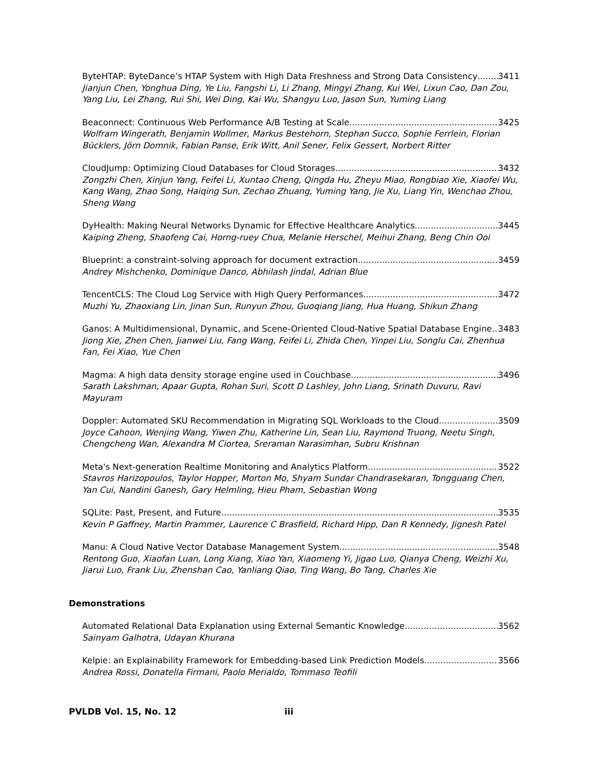ByteHTAP: ByteDance’s HTAP System with High Data Freshness and Strong Data Consistency 3411
Jianjun Chen, Yonghua Ding, Ye Liu, Fangshi Li, Li Zhang, Mingyi Zhang, Kui Wei, Lixun Cao, Dan Zou, Yang Liu, Lei Zhang, Rui Shi, Wei Ding, Kai Wu, Shangyu Luo, Jason Sun, Yuming Liang
Beaconnect: Continuous Web Performance A/B Testing at Scale 3425
Wolfram Wingerath, Benjamin Wollmer, Markus Bestehorn, Stephan Succo, Sophie Ferrlein, Florian Bücklers, Jörn Domnik, Fabian Panse, Erik Witt, Anil Sener, Felix Gessert, Norbert Ritter
CloudJump: Optimizing Cloud Databases for Cloud Storages 3432
Zongzhi Chen, Xinjun Yang, Feifei Li, Xuntao Cheng, Qingda Hu, Zheyu Miao, Rongbiao Xie, Xiaofei Wu, Kang Wang, Zhao Song, Haiqing Sun, Zechao Zhuang, Yuming Yang, Jie Xu, Liang Yin, Wenchao Zhou, Sheng Wang
DyHealth: Making Neural Networks Dynamic for Effective Healthcare Analytics 3445
Kaiping Zheng, Shaofeng Cai, Horng-ruey Chua, Melanie Herschel, Meihui Zhang, Beng Chin Ooi
Blueprint: a constraint-solving approach for document extraction 3459
Andrey Mishchenko, Dominique Danco, Abhilash Jindal, Adrian Blue
TencentCLS: The Cloud Log Service with High Query Performances 3472
Muzhi Yu, Zhaoxiang Lin, Jinan Sun, Runyun Zhou, Guoqiang Jiang, Hua Huang, Shikun Zhang
Ganos: A Multidimensional, Dynamic, and Scene-Oriented Cloud-Native Spatial Database Engine 3483
Jiong Xie, Zhen Chen, Jianwei Liu, Fang Wang, Feifei Li, Zhida Chen, Yinpei Liu, Songlu Cai, Zhenhua Fan, Fei Xiao, Yue Chen
Magma: A high data density storage engine used in Couchbase 3496
Sarath Lakshman, Apaar Gupta, Rohan Suri, Scott D Lashley, John Liang, Srinath Duvuru, Ravi Mayuram
Doppler: Automated SKU Recommendation in Migrating SQL Workloads to the Cloud 3509
Joyce Cahoon, Wenjing Wang, Yiwen Zhu, Katherine Lin, Sean Liu, Raymond Truong, Neetu Singh, Chengcheng Wan, Alexandra M Ciortea, Sreraman Narasimhan, Subru Krishnan
Meta's Next-generation Realtime Monitoring and Analytics Platform 3522
Stavros Harizopoulos, Taylor Hopper, Morton Mo, Shyam Sundar Chandrasekaran, Tongguang Chen, Yan Cui, Nandini Ganesh, Gary Helmling, Hieu Pham, Sebastian Wong
SQLite: Past, Present, and Future 3535
Kevin P Gaffney, Martin Prammer, Laurence C Brasfield, Richard Hipp, Dan R Kennedy, Jignesh Patel
Manu: A Cloud Native Vector Database Management System 3548
Rentong Guo, Xiaofan Luan, Long Xiang, Xiao Yan, Xiaomeng Yi, Jigao Luo, Qianya Cheng, Weizhi Xu, Jiarui Luo, Frank Liu, Zhenshan Cao, Yanliang Qiao, Ting Wang, Bo Tang, Charles Xie
Demonstrations
Automated Relational Data Explanation using External Semantic Knowledge 3562
Sainyam Galhotra, Udayan Khurana
Kelpie: an Explainability Framework for Embedding-based Link Prediction Models 3566
Andrea Rossi, Donatella Firmani, Paolo Merialdo, Tommaso Teofili
PVLDB Vol. 15, No. 12 iii